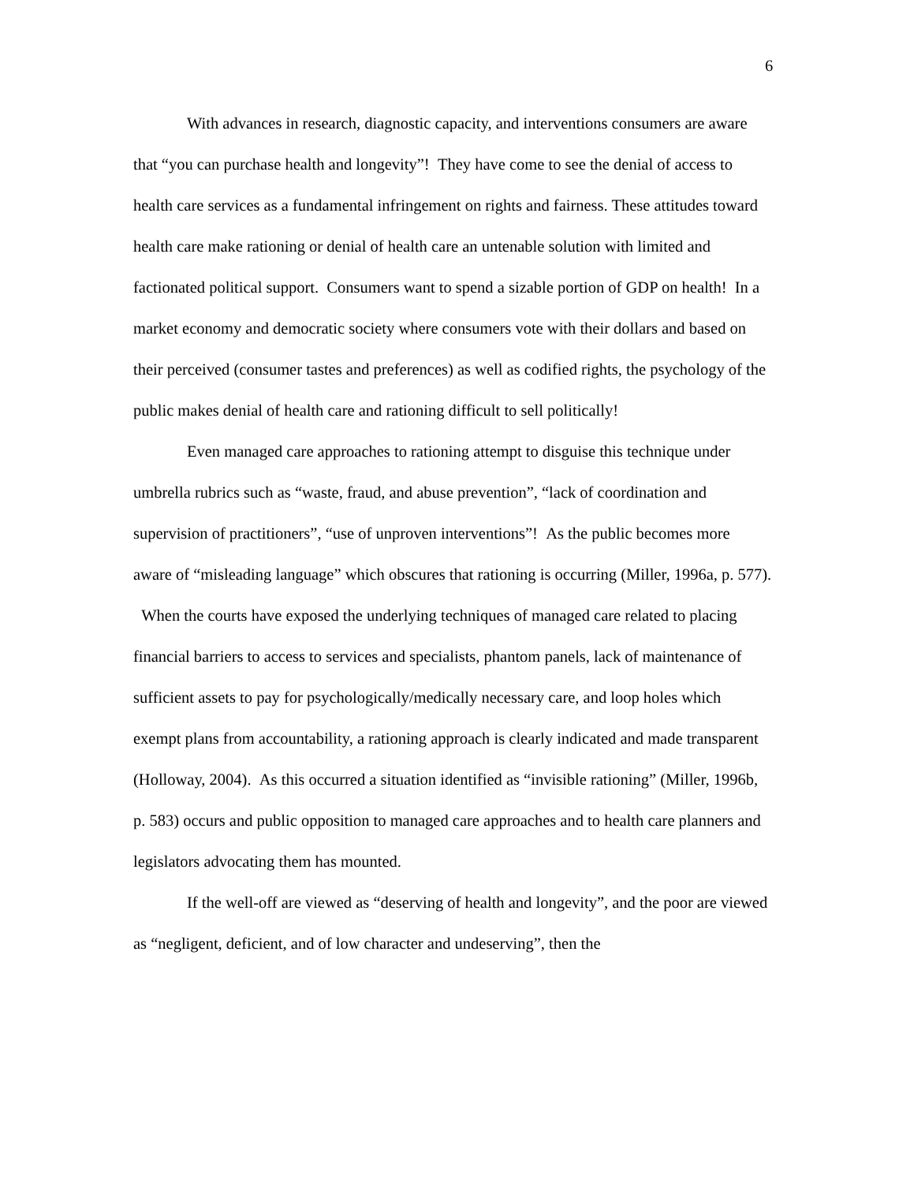6
With advances in research, diagnostic capacity, and interventions consumers are aware that “you can purchase health and longevity”! They have come to see the denial of access to health care services as a fundamental infringement on rights and fairness. These attitudes toward health care make rationing or denial of health care an untenable solution with limited and factionated political support. Consumers want to spend a sizable portion of GDP on health! In a market economy and democratic society where consumers vote with their dollars and based on their perceived (consumer tastes and preferences) as well as codified rights, the psychology of the public makes denial of health care and rationing difficult to sell politically!
Even managed care approaches to rationing attempt to disguise this technique under umbrella rubrics such as “waste, fraud, and abuse prevention”, “lack of coordination and supervision of practitioners”, “use of unproven interventions”! As the public becomes more aware of “misleading language” which obscures that rationing is occurring (Miller, 1996a, p. 577). When the courts have exposed the underlying techniques of managed care related to placing financial barriers to access to services and specialists, phantom panels, lack of maintenance of sufficient assets to pay for psychologically/medically necessary care, and loop holes which exempt plans from accountability, a rationing approach is clearly indicated and made transparent (Holloway, 2004). As this occurred a situation identified as “invisible rationing” (Miller, 1996b, p. 583) occurs and public opposition to managed care approaches and to health care planners and legislators advocating them has mounted.
If the well-off are viewed as “deserving of health and longevity”, and the poor are viewed as “negligent, deficient, and of low character and undeserving”, then the